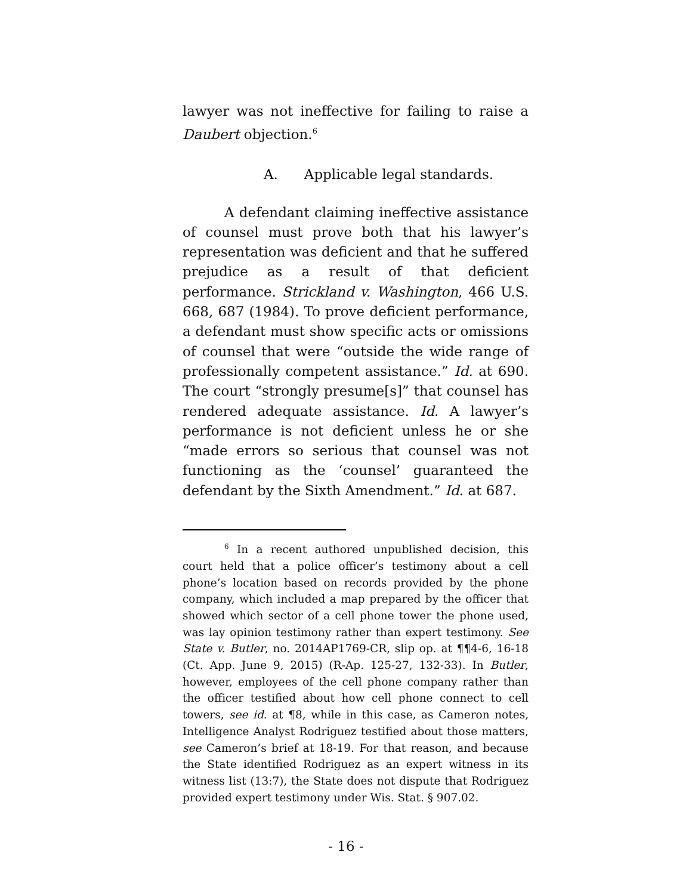lawyer was not ineffective for failing to raise a Daubert objection.<sup>6</sup>
A. Applicable legal standards.
A defendant claiming ineffective assistance of counsel must prove both that his lawyer’s representation was deficient and that he suffered prejudice as a result of that deficient performance. Strickland v. Washington, 466 U.S. 668, 687 (1984). To prove deficient performance, a defendant must show specific acts or omissions of counsel that were “outside the wide range of professionally competent assistance.” Id. at 690. The court “strongly presume[s]” that counsel has rendered adequate assistance. Id. A lawyer’s performance is not deficient unless he or she “made errors so serious that counsel was not functioning as the ‘counsel’ guaranteed the defendant by the Sixth Amendment.” Id. at 687.
<sup>6</sup> In a recent authored unpublished decision, this court held that a police officer’s testimony about a cell phone’s location based on records provided by the phone company, which included a map prepared by the officer that showed which sector of a cell phone tower the phone used, was lay opinion testimony rather than expert testimony. See State v. Butler, no. 2014AP1769-CR, slip op. at ¶¶4-6, 16-18 (Ct. App. June 9, 2015) (R-Ap. 125-27, 132-33). In Butler, however, employees of the cell phone company rather than the officer testified about how cell phone connect to cell towers, see id. at ¶8, while in this case, as Cameron notes, Intelligence Analyst Rodriguez testified about those matters, see Cameron’s brief at 18-19. For that reason, and because the State identified Rodriguez as an expert witness in its witness list (13:7), the State does not dispute that Rodriguez provided expert testimony under Wis. Stat. § 907.02.
- 16 -